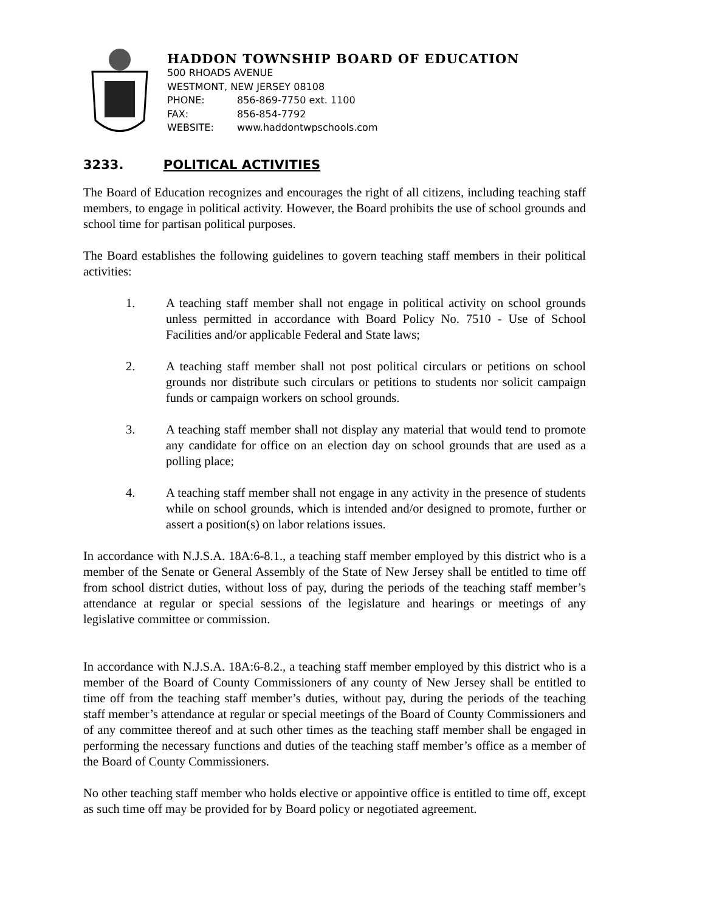HADDON TOWNSHIP BOARD OF EDUCATION
500 RHOADS AVENUE
WESTMONT, NEW JERSEY 08108
PHONE: 856-869-7750 ext. 1100
FAX: 856-854-7792
WEBSITE: www.haddontwpschools.com
3233. POLITICAL ACTIVITIES
The Board of Education recognizes and encourages the right of all citizens, including teaching staff members, to engage in political activity. However, the Board prohibits the use of school grounds and school time for partisan political purposes.
The Board establishes the following guidelines to govern teaching staff members in their political activities:
1. A teaching staff member shall not engage in political activity on school grounds unless permitted in accordance with Board Policy No. 7510 - Use of School Facilities and/or applicable Federal and State laws;
2. A teaching staff member shall not post political circulars or petitions on school grounds nor distribute such circulars or petitions to students nor solicit campaign funds or campaign workers on school grounds.
3. A teaching staff member shall not display any material that would tend to promote any candidate for office on an election day on school grounds that are used as a polling place;
4. A teaching staff member shall not engage in any activity in the presence of students while on school grounds, which is intended and/or designed to promote, further or assert a position(s) on labor relations issues.
In accordance with N.J.S.A. 18A:6-8.1., a teaching staff member employed by this district who is a member of the Senate or General Assembly of the State of New Jersey shall be entitled to time off from school district duties, without loss of pay, during the periods of the teaching staff member’s attendance at regular or special sessions of the legislature and hearings or meetings of any legislative committee or commission.
In accordance with N.J.S.A. 18A:6-8.2., a teaching staff member employed by this district who is a member of the Board of County Commissioners of any county of New Jersey shall be entitled to time off from the teaching staff member’s duties, without pay, during the periods of the teaching staff member’s attendance at regular or special meetings of the Board of County Commissioners and of any committee thereof and at such other times as the teaching staff member shall be engaged in performing the necessary functions and duties of the teaching staff member’s office as a member of the Board of County Commissioners.
No other teaching staff member who holds elective or appointive office is entitled to time off, except as such time off may be provided for by Board policy or negotiated agreement.